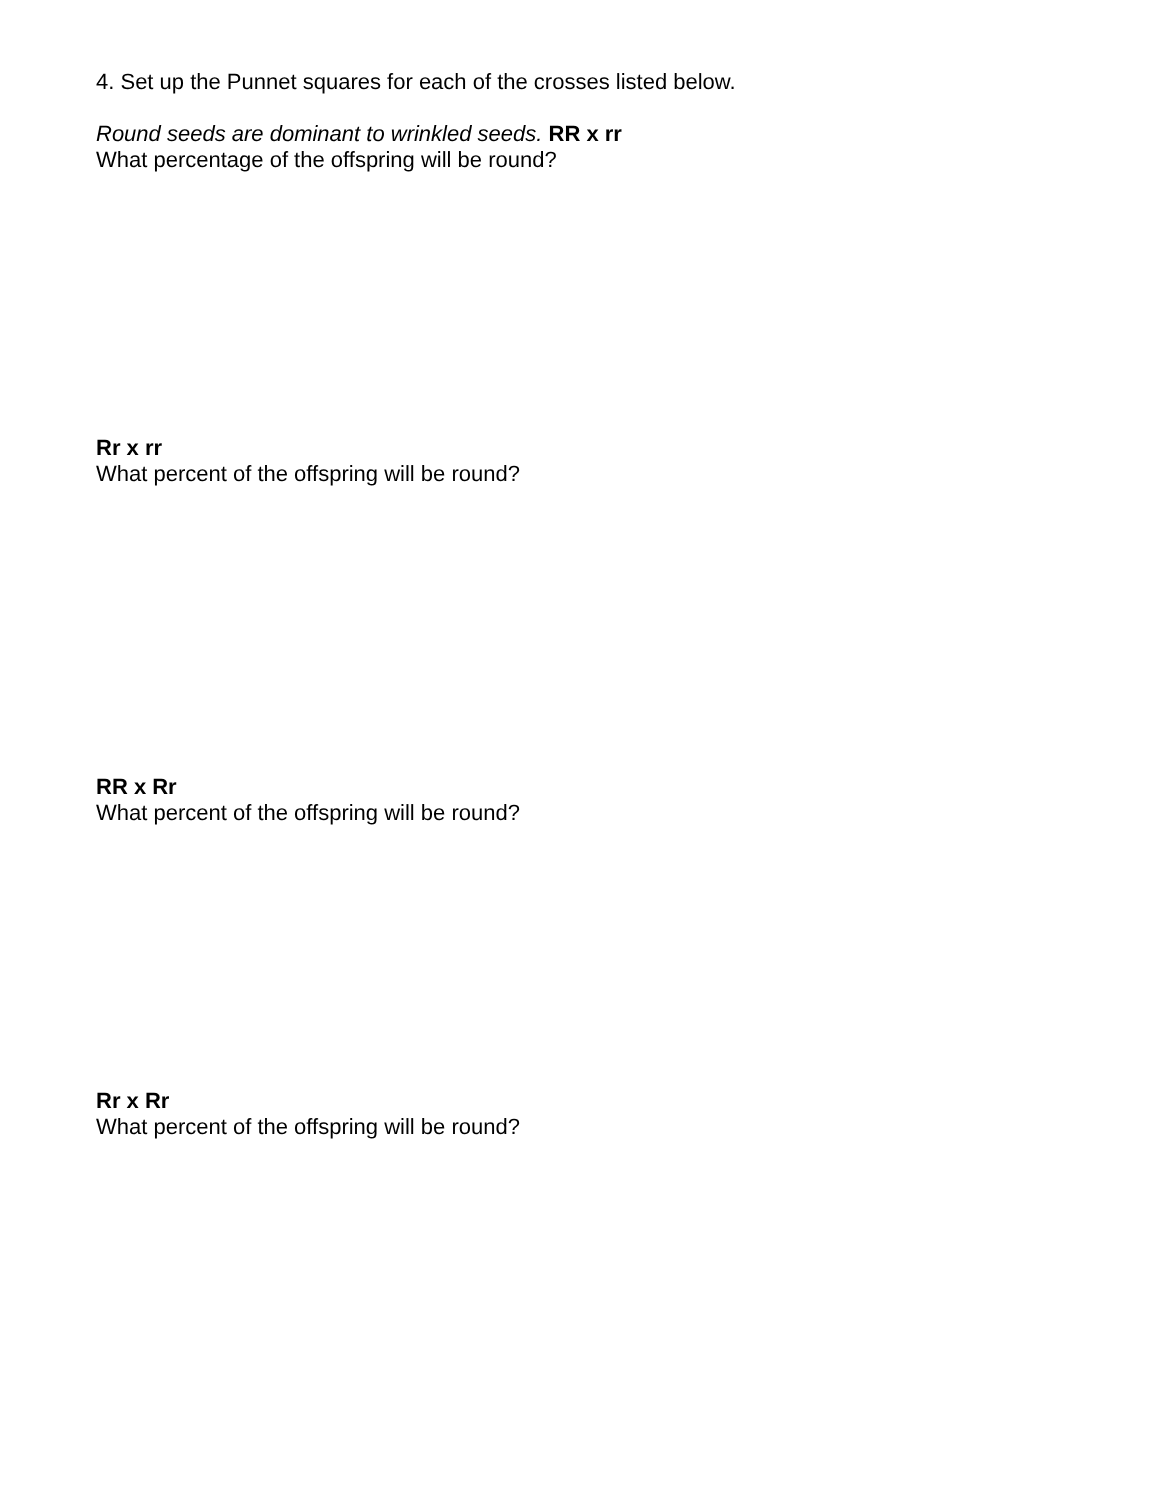4. Set up the Punnet squares for each of the crosses listed below.
Round seeds are dominant to wrinkled seeds. RR x rr
What percentage of the offspring will be round?
Rr x rr
What percent of the offspring will be round?
RR x Rr
What percent of the offspring will be round?
Rr x Rr
What percent of the offspring will be round?